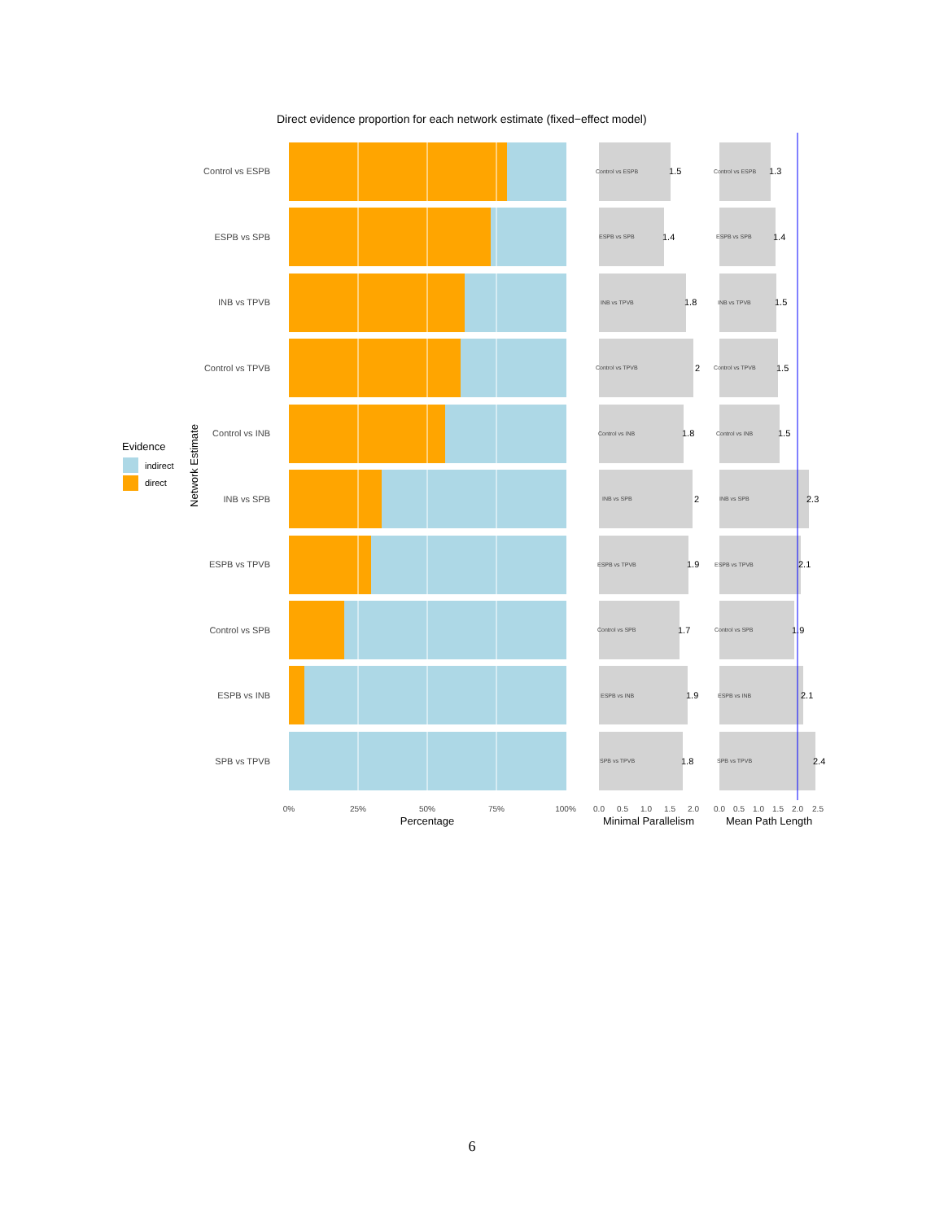Direct evidence proportion for each network estimate (fixed−effect model)
Evidence
indirect
direct
Network Estimate
Control vs ESPB
ESPB vs SPB
INB vs TPVB
Control vs TPVB
Control vs INB
INB vs SPB
ESPB vs TPVB
Control vs SPB
ESPB vs INB
SPB vs TPVB
0%
25%
50%
75%
100%
Percentage
Control vs ESPB
ESPB vs SPB
INB vs TPVB
Control vs TPVB
Control vs INB
INB vs SPB
ESPB vs TPVB
Control vs SPB
ESPB vs INB
SPB vs TPVB
1.5
1.4
1.8
2
1.8
2
1.9
1.7
1.9
1.8
0.0
0.5
1.0
1.5
2.0
Minimal Parallelism
Control vs ESPB
ESPB vs SPB
INB vs TPVB
Control vs TPVB
Control vs INB
INB vs SPB
ESPB vs TPVB
Control vs SPB
ESPB vs INB
SPB vs TPVB
1.3
1.4
1.5
1.5
1.5
2.3
2.1
1.9
2.1
2.4
0.0
0.5
1.0
1.5
2.0
2.5
Mean Path Length
6